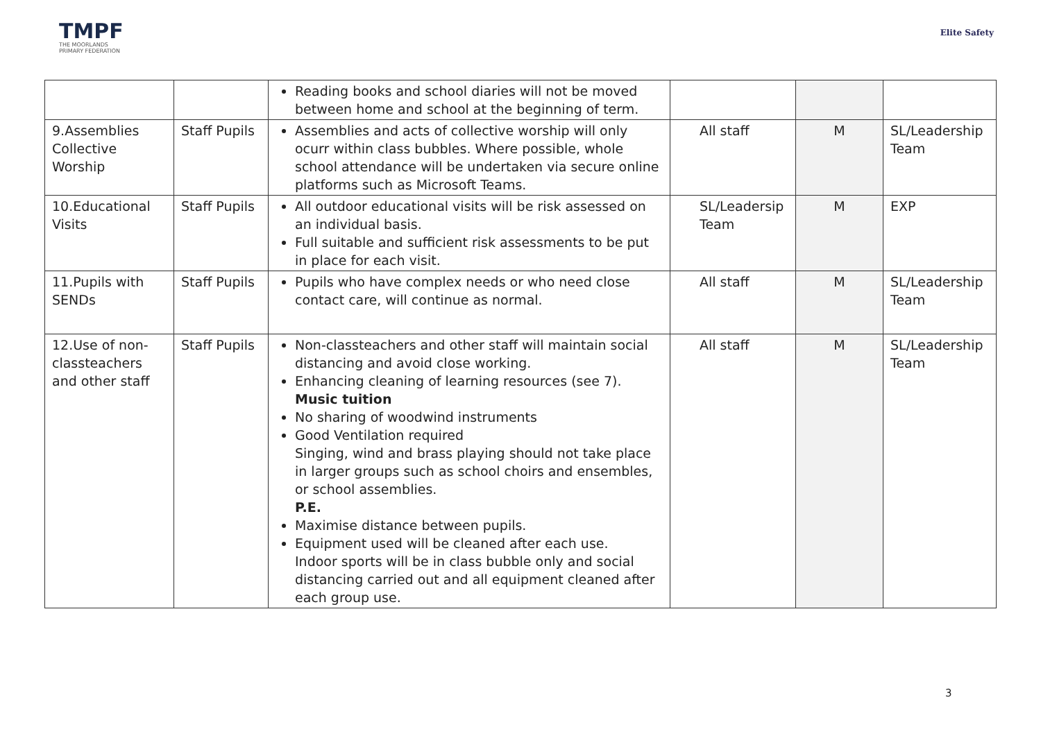TMPF
THE MOORLANDS
PRIMARY FEDERATION
Elite Safety
| | | Reading books and school diaries will not be moved between home and school at the beginning of term. | | | |
| 9.Assemblies Collective Worship | Staff Pupils | Assemblies and acts of collective worship will only ocurr within class bubbles. Where possible, whole school attendance will be undertaken via secure online platforms such as Microsoft Teams. | All staff | M | SL/Leadership Team |
| 10.Educational Visits | Staff Pupils | All outdoor educational visits will be risk assessed on an individual basis. Full suitable and sufficient risk assessments to be put in place for each visit. | SL/Leadersip Team | M | EXP |
| 11.Pupils with SENDs | Staff Pupils | Pupils who have complex needs or who need close contact care, will continue as normal. | All staff | M | SL/Leadership Team |
| 12.Use of non-classteachers and other staff | Staff Pupils | Non-classteachers and other staff will maintain social distancing and avoid close working. Enhancing cleaning of learning resources (see 7). Music tuition No sharing of woodwind instruments Good Ventilation required Singing, wind and brass playing should not take place in larger groups such as school choirs and ensembles, or school assemblies. P.E. Maximise distance between pupils. Equipment used will be cleaned after each use. Indoor sports will be in class bubble only and social distancing carried out and all equipment cleaned after each group use. | All staff | M | SL/Leadership Team |
3